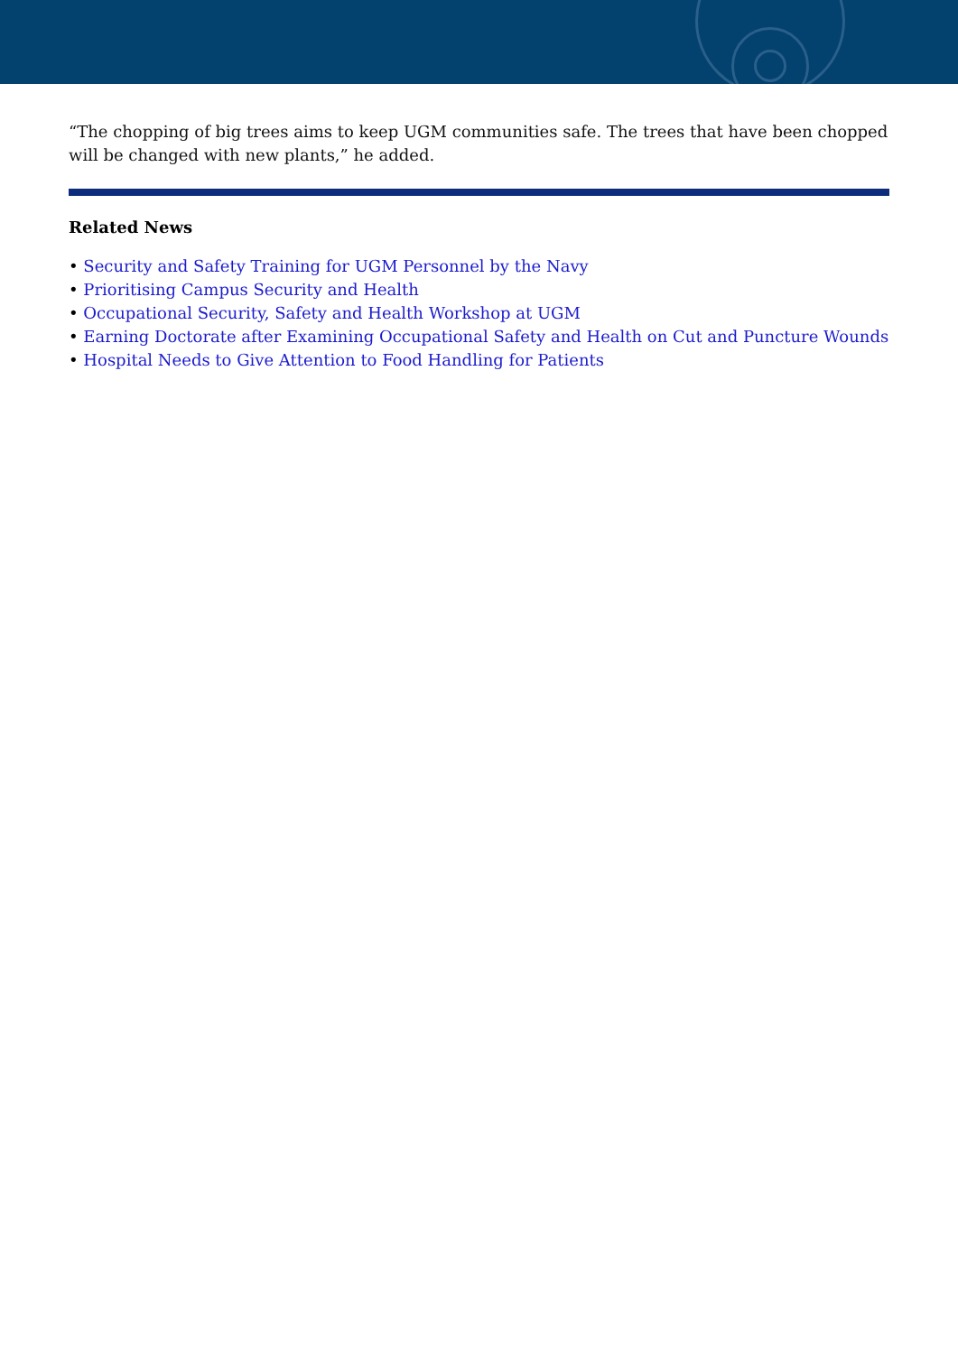“The chopping of big trees aims to keep UGM communities safe. The trees that have been chopped will be changed with new plants,” he added.
Related News
• Security and Safety Training for UGM Personnel by the Navy
• Prioritising Campus Security and Health
• Occupational Security, Safety and Health Workshop at UGM
• Earning Doctorate after Examining Occupational Safety and Health on Cut and Puncture Wounds
• Hospital Needs to Give Attention to Food Handling for Patients